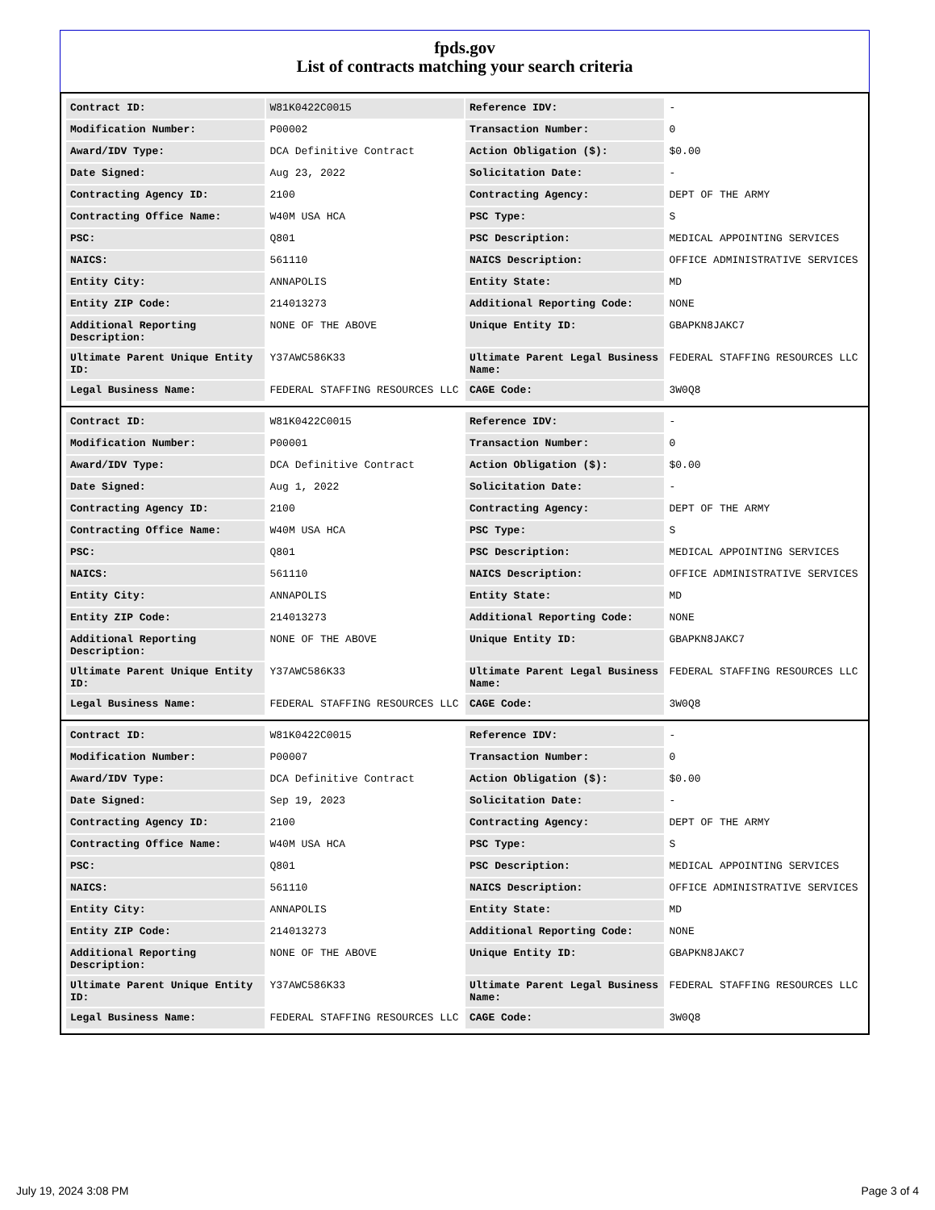fpds.gov
List of contracts matching your search criteria
| Contract ID: | W81K0422C0015 | Reference IDV: | - |
| Modification Number: | P00002 | Transaction Number: | 0 |
| Award/IDV Type: | DCA Definitive Contract | Action Obligation ($): | $0.00 |
| Date Signed: | Aug 23, 2022 | Solicitation Date: | - |
| Contracting Agency ID: | 2100 | Contracting Agency: | DEPT OF THE ARMY |
| Contracting Office Name: | W40M USA HCA | PSC Type: | S |
| PSC: | Q801 | PSC Description: | MEDICAL APPOINTING SERVICES |
| NAICS: | 561110 | NAICS Description: | OFFICE ADMINISTRATIVE SERVICES |
| Entity City: | ANNAPOLIS | Entity State: | MD |
| Entity ZIP Code: | 214013273 | Additional Reporting Code: | NONE |
| Additional Reporting Description: | NONE OF THE ABOVE | Unique Entity ID: | GBAPKN8JAKC7 |
| Ultimate Parent Unique Entity ID: | Y37AWC586K33 | Ultimate Parent Legal Business Name: | FEDERAL STAFFING RESOURCES LLC |
| Legal Business Name: | FEDERAL STAFFING RESOURCES LLC | CAGE Code: | 3W0Q8 |
| Contract ID: | W81K0422C0015 | Reference IDV: | - |
| Modification Number: | P00001 | Transaction Number: | 0 |
| Award/IDV Type: | DCA Definitive Contract | Action Obligation ($): | $0.00 |
| Date Signed: | Aug 1, 2022 | Solicitation Date: | - |
| Contracting Agency ID: | 2100 | Contracting Agency: | DEPT OF THE ARMY |
| Contracting Office Name: | W40M USA HCA | PSC Type: | S |
| PSC: | Q801 | PSC Description: | MEDICAL APPOINTING SERVICES |
| NAICS: | 561110 | NAICS Description: | OFFICE ADMINISTRATIVE SERVICES |
| Entity City: | ANNAPOLIS | Entity State: | MD |
| Entity ZIP Code: | 214013273 | Additional Reporting Code: | NONE |
| Additional Reporting Description: | NONE OF THE ABOVE | Unique Entity ID: | GBAPKN8JAKC7 |
| Ultimate Parent Unique Entity ID: | Y37AWC586K33 | Ultimate Parent Legal Business Name: | FEDERAL STAFFING RESOURCES LLC |
| Legal Business Name: | FEDERAL STAFFING RESOURCES LLC | CAGE Code: | 3W0Q8 |
| Contract ID: | W81K0422C0015 | Reference IDV: | - |
| Modification Number: | P00007 | Transaction Number: | 0 |
| Award/IDV Type: | DCA Definitive Contract | Action Obligation ($): | $0.00 |
| Date Signed: | Sep 19, 2023 | Solicitation Date: | - |
| Contracting Agency ID: | 2100 | Contracting Agency: | DEPT OF THE ARMY |
| Contracting Office Name: | W40M USA HCA | PSC Type: | S |
| PSC: | Q801 | PSC Description: | MEDICAL APPOINTING SERVICES |
| NAICS: | 561110 | NAICS Description: | OFFICE ADMINISTRATIVE SERVICES |
| Entity City: | ANNAPOLIS | Entity State: | MD |
| Entity ZIP Code: | 214013273 | Additional Reporting Code: | NONE |
| Additional Reporting Description: | NONE OF THE ABOVE | Unique Entity ID: | GBAPKN8JAKC7 |
| Ultimate Parent Unique Entity ID: | Y37AWC586K33 | Ultimate Parent Legal Business Name: | FEDERAL STAFFING RESOURCES LLC |
| Legal Business Name: | FEDERAL STAFFING RESOURCES LLC | CAGE Code: | 3W0Q8 |
July 19, 2024 3:08 PM Page 3 of 4